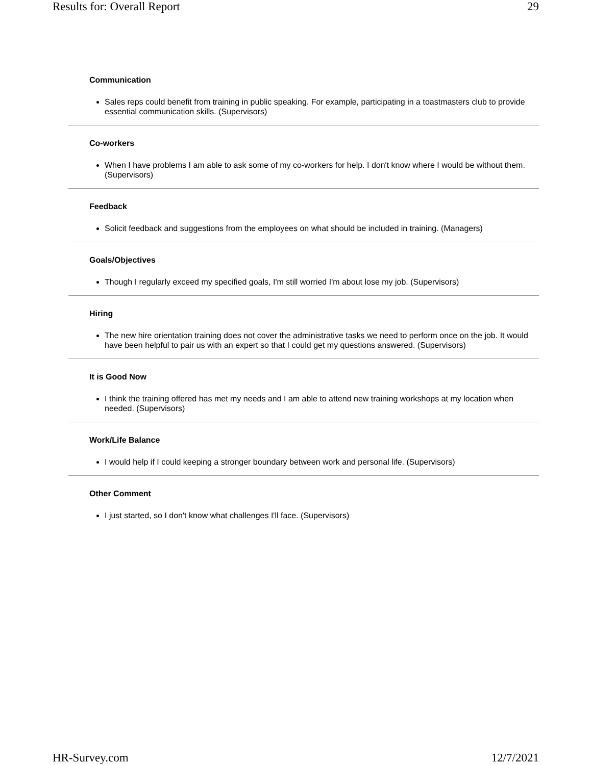Results for: Overall Report 29
Communication
Sales reps could benefit from training in public speaking. For example, participating in a toastmasters club to provide essential communication skills. (Supervisors)
Co-workers
When I have problems I am able to ask some of my co-workers for help. I don't know where I would be without them. (Supervisors)
Feedback
Solicit feedback and suggestions from the employees on what should be included in training. (Managers)
Goals/Objectives
Though I regularly exceed my specified goals, I'm still worried I'm about lose my job. (Supervisors)
Hiring
The new hire orientation training does not cover the administrative tasks we need to perform once on the job. It would have been helpful to pair us with an expert so that I could get my questions answered. (Supervisors)
It is Good Now
I think the training offered has met my needs and I am able to attend new training workshops at my location when needed. (Supervisors)
Work/Life Balance
I would help if I could keeping a stronger boundary between work and personal life. (Supervisors)
Other Comment
I just started, so I don't know what challenges I'll face. (Supervisors)
HR-Survey.com 12/7/2021